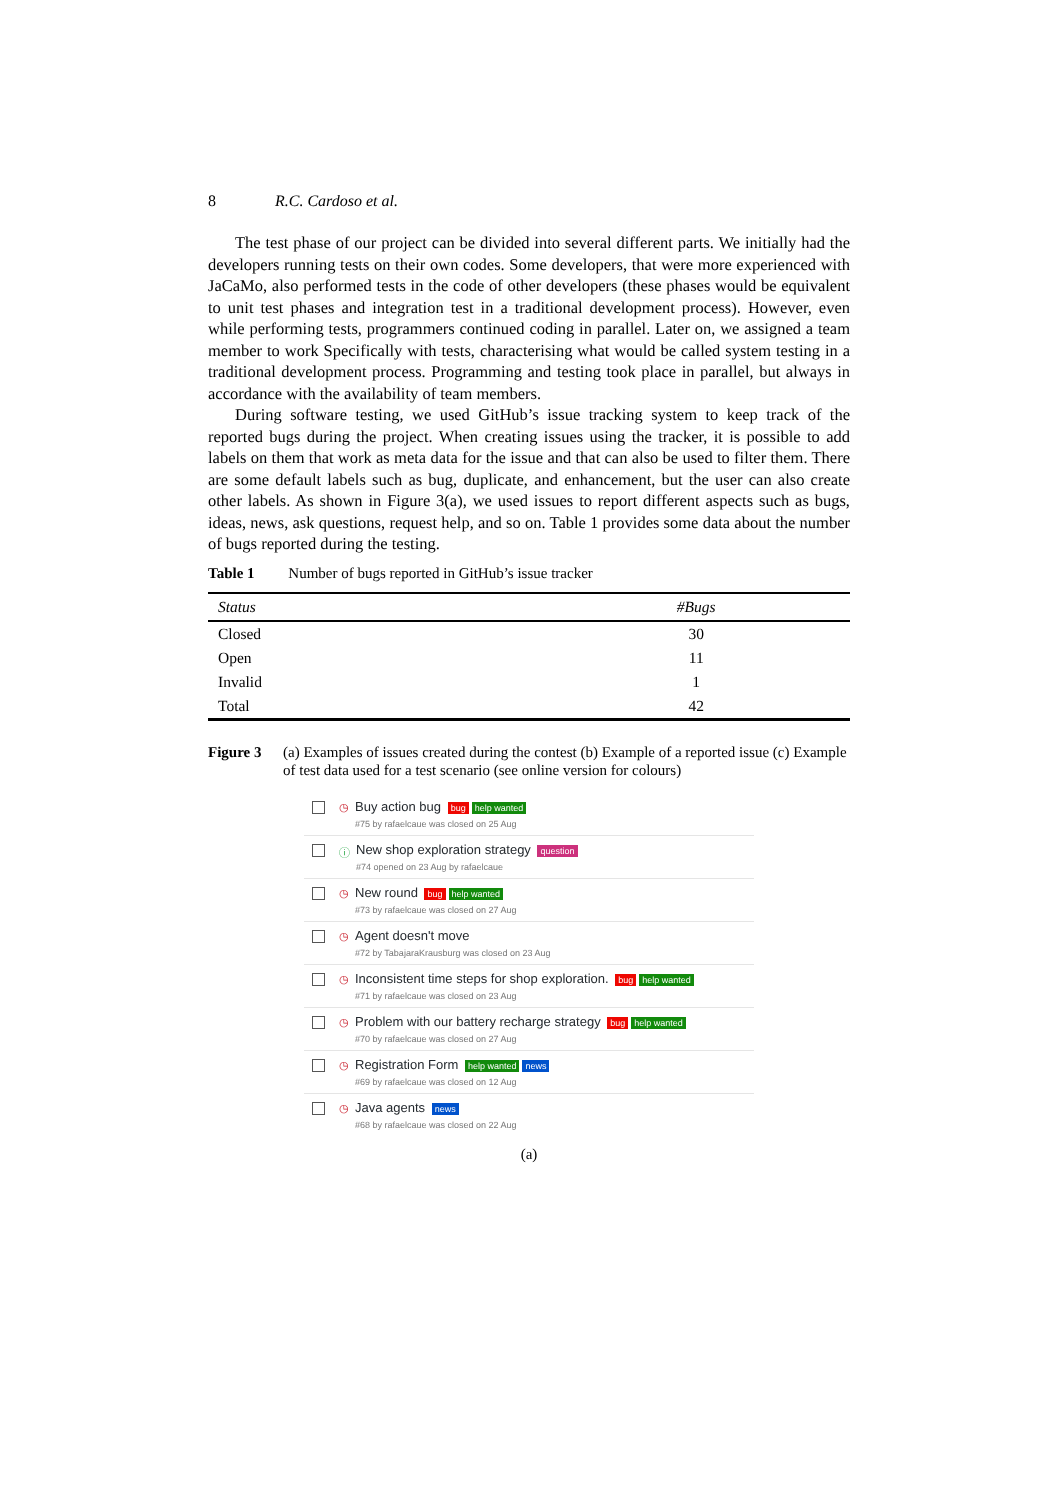8 R.C. Cardoso et al.
The test phase of our project can be divided into several different parts. We initially had the developers running tests on their own codes. Some developers, that were more experienced with JaCaMo, also performed tests in the code of other developers (these phases would be equivalent to unit test phases and integration test in a traditional development process). However, even while performing tests, programmers continued coding in parallel. Later on, we assigned a team member to work Specifically with tests, characterising what would be called system testing in a traditional development process. Programming and testing took place in parallel, but always in accordance with the availability of team members.
During software testing, we used GitHub’s issue tracking system to keep track of the reported bugs during the project. When creating issues using the tracker, it is possible to add labels on them that work as meta data for the issue and that can also be used to filter them. There are some default labels such as bug, duplicate, and enhancement, but the user can also create other labels. As shown in Figure 3(a), we used issues to report different aspects such as bugs, ideas, news, ask questions, request help, and so on. Table 1 provides some data about the number of bugs reported during the testing.
Table 1 Number of bugs reported in GitHub’s issue tracker
| Status | #Bugs |
| --- | --- |
| Closed | 30 |
| Open | 11 |
| Invalid | 1 |
| Total | 42 |
Figure 3 (a) Examples of issues created during the contest (b) Example of a reported issue (c) Example of test data used for a test scenario (see online version for colours)
◷
Buy action bug bug help wanted
#75 by rafaelcaue was closed on 25 Aug
ⓘ
New shop exploration strategy question
#74 opened on 23 Aug by rafaelcaue
◷
New round bug help wanted
#73 by rafaelcaue was closed on 27 Aug
◷
Agent doesn't move
#72 by TabajaraKrausburg was closed on 23 Aug
◷
Inconsistent time steps for shop exploration. bug help wanted
#71 by rafaelcaue was closed on 23 Aug
◷
Problem with our battery recharge strategy bug help wanted
#70 by rafaelcaue was closed on 27 Aug
◷
Registration Form help wanted news
#69 by rafaelcaue was closed on 12 Aug
◷
Java agents news
#68 by rafaelcaue was closed on 22 Aug
(a)